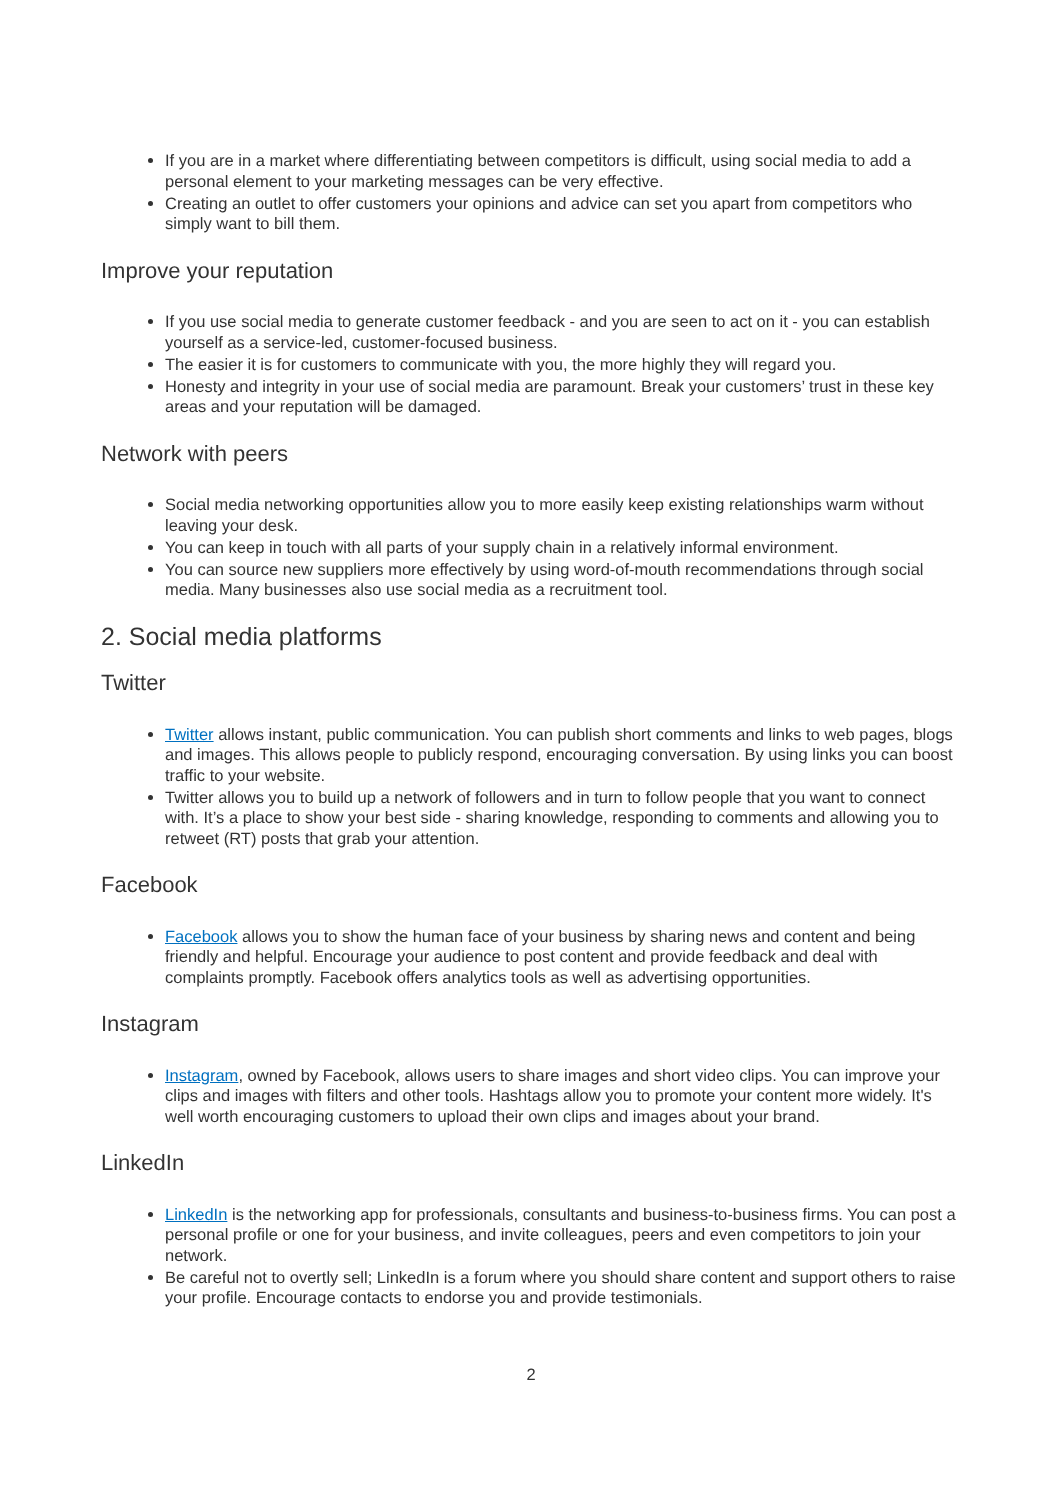If you are in a market where differentiating between competitors is difficult, using social media to add a personal element to your marketing messages can be very effective.
Creating an outlet to offer customers your opinions and advice can set you apart from competitors who simply want to bill them.
Improve your reputation
If you use social media to generate customer feedback - and you are seen to act on it - you can establish yourself as a service-led, customer-focused business.
The easier it is for customers to communicate with you, the more highly they will regard you.
Honesty and integrity in your use of social media are paramount. Break your customers’ trust in these key areas and your reputation will be damaged.
Network with peers
Social media networking opportunities allow you to more easily keep existing relationships warm without leaving your desk.
You can keep in touch with all parts of your supply chain in a relatively informal environment.
You can source new suppliers more effectively by using word-of-mouth recommendations through social media. Many businesses also use social media as a recruitment tool.
2. Social media platforms
Twitter
Twitter allows instant, public communication. You can publish short comments and links to web pages, blogs and images. This allows people to publicly respond, encouraging conversation. By using links you can boost traffic to your website.
Twitter allows you to build up a network of followers and in turn to follow people that you want to connect with. It’s a place to show your best side - sharing knowledge, responding to comments and allowing you to retweet (RT) posts that grab your attention.
Facebook
Facebook allows you to show the human face of your business by sharing news and content and being friendly and helpful. Encourage your audience to post content and provide feedback and deal with complaints promptly. Facebook offers analytics tools as well as advertising opportunities.
Instagram
Instagram, owned by Facebook, allows users to share images and short video clips. You can improve your clips and images with filters and other tools. Hashtags allow you to promote your content more widely. It's well worth encouraging customers to upload their own clips and images about your brand.
LinkedIn
LinkedIn is the networking app for professionals, consultants and business-to-business firms. You can post a personal profile or one for your business, and invite colleagues, peers and even competitors to join your network.
Be careful not to overtly sell; LinkedIn is a forum where you should share content and support others to raise your profile. Encourage contacts to endorse you and provide testimonials.
2